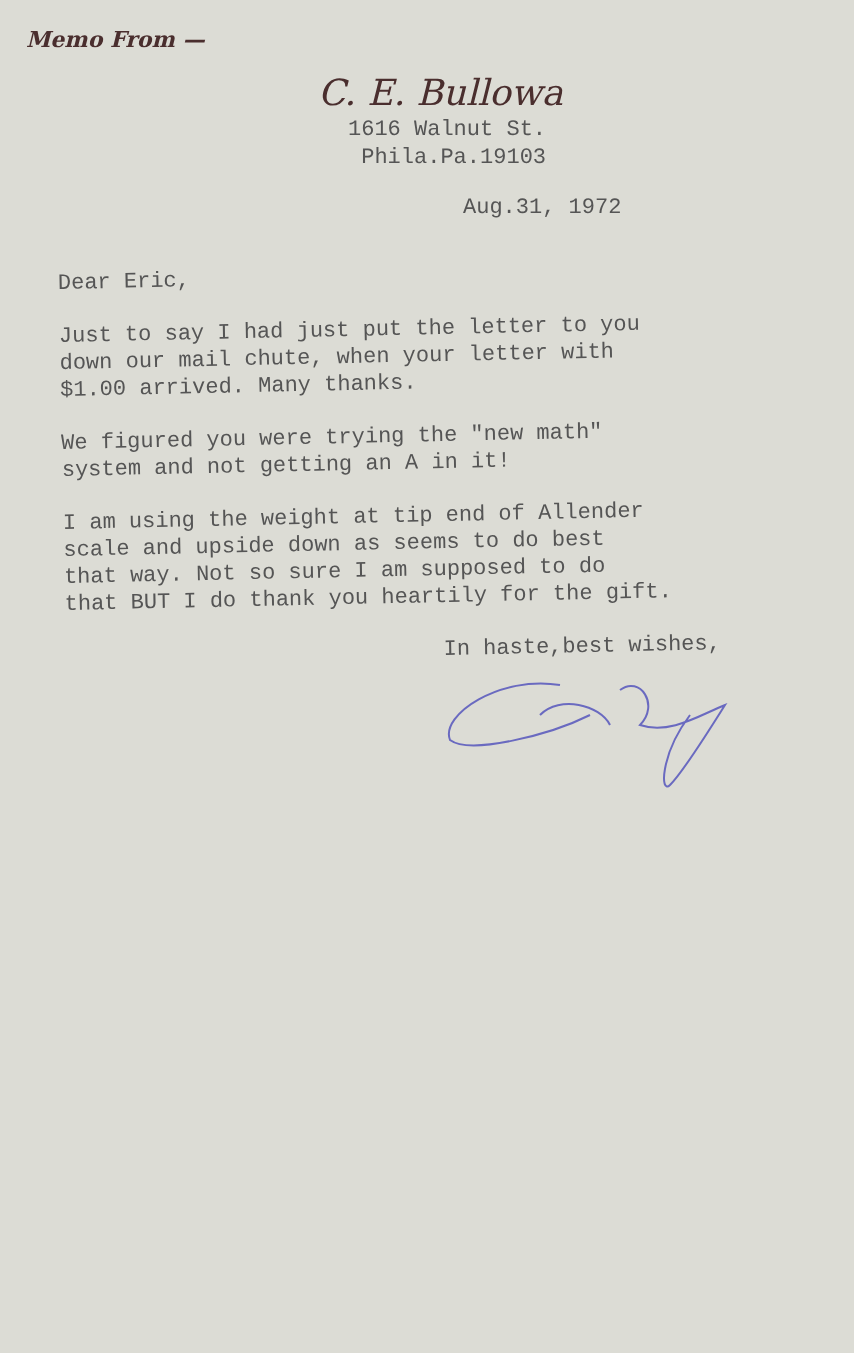Memo From —
C. E. Bullowa
1616 Walnut St.
Phila.Pa.19103
Aug.31, 1972
Dear Eric,
Just to say I had just put the letter to you
down our mail chute, when your letter with
$1.00 arrived. Many thanks.
We figured you were trying the "new math"
system and not getting an A in it!
I am using the weight at tip end of Allender
scale and upside down as seems to do best
that way. Not so sure I am supposed to do
that BUT I do thank you heartily for the gift.
In haste,best wishes,